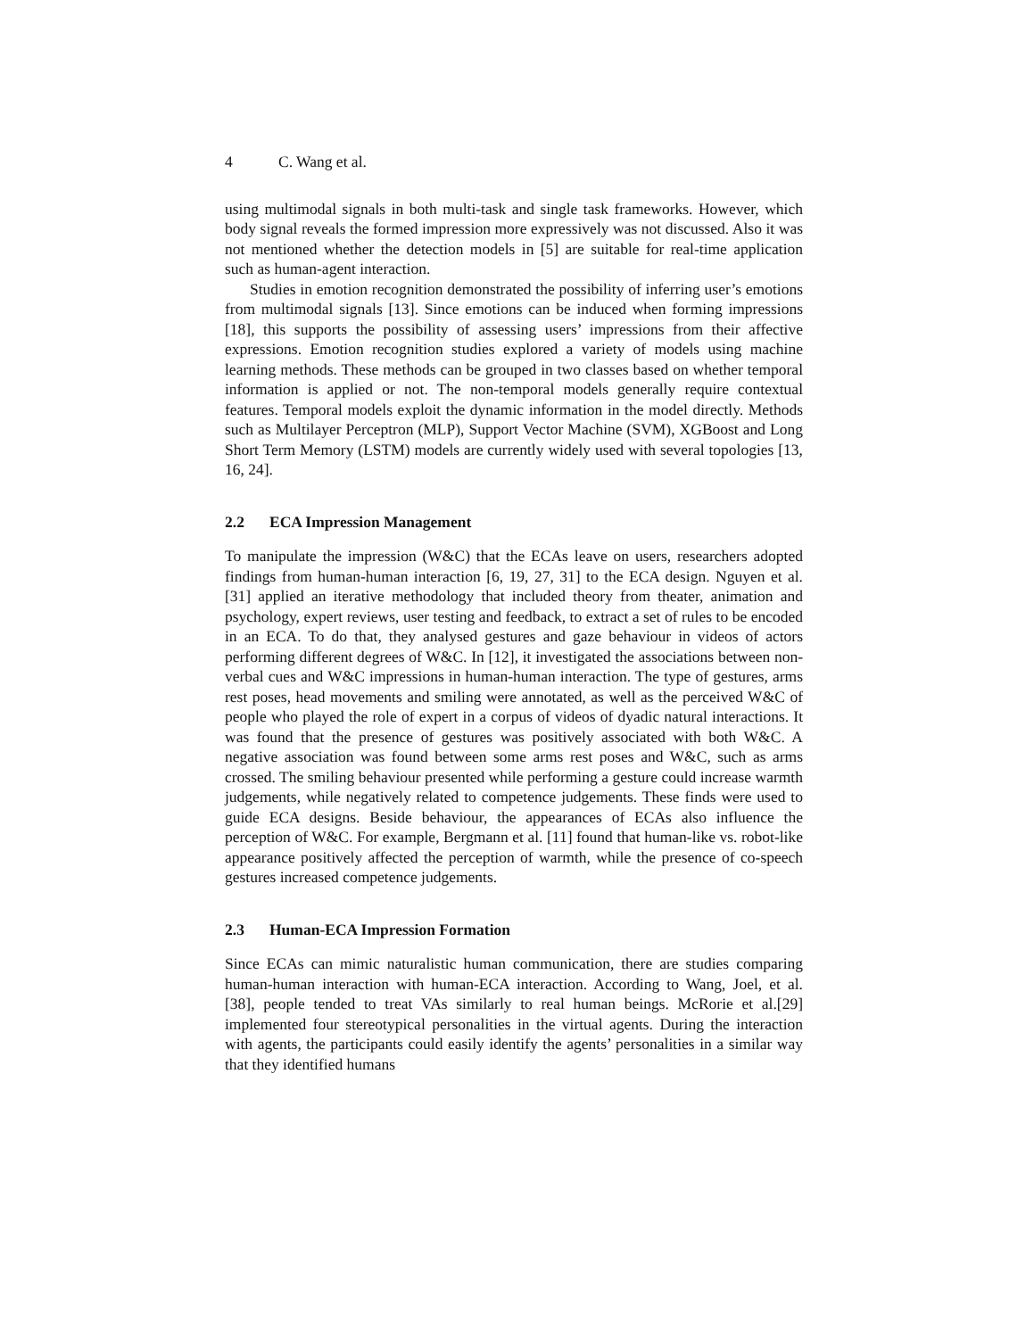4 C. Wang et al.
using multimodal signals in both multi-task and single task frameworks. However, which body signal reveals the formed impression more expressively was not discussed. Also it was not mentioned whether the detection models in [5] are suitable for real-time application such as human-agent interaction.
Studies in emotion recognition demonstrated the possibility of inferring user’s emotions from multimodal signals [13]. Since emotions can be induced when forming impressions [18], this supports the possibility of assessing users’ impressions from their affective expressions. Emotion recognition studies explored a variety of models using machine learning methods. These methods can be grouped in two classes based on whether temporal information is applied or not. The non-temporal models generally require contextual features. Temporal models exploit the dynamic information in the model directly. Methods such as Multilayer Perceptron (MLP), Support Vector Machine (SVM), XGBoost and Long Short Term Memory (LSTM) models are currently widely used with several topologies [13, 16, 24].
2.2 ECA Impression Management
To manipulate the impression (W&C) that the ECAs leave on users, researchers adopted findings from human-human interaction [6, 19, 27, 31] to the ECA design. Nguyen et al. [31] applied an iterative methodology that included theory from theater, animation and psychology, expert reviews, user testing and feedback, to extract a set of rules to be encoded in an ECA. To do that, they analysed gestures and gaze behaviour in videos of actors performing different degrees of W&C. In [12], it investigated the associations between non-verbal cues and W&C impressions in human-human interaction. The type of gestures, arms rest poses, head movements and smiling were annotated, as well as the perceived W&C of people who played the role of expert in a corpus of videos of dyadic natural interactions. It was found that the presence of gestures was positively associated with both W&C. A negative association was found between some arms rest poses and W&C, such as arms crossed. The smiling behaviour presented while performing a gesture could increase warmth judgements, while negatively related to competence judgements. These finds were used to guide ECA designs. Beside behaviour, the appearances of ECAs also influence the perception of W&C. For example, Bergmann et al. [11] found that human-like vs. robot-like appearance positively affected the perception of warmth, while the presence of co-speech gestures increased competence judgements.
2.3 Human-ECA Impression Formation
Since ECAs can mimic naturalistic human communication, there are studies comparing human-human interaction with human-ECA interaction. According to Wang, Joel, et al. [38], people tended to treat VAs similarly to real human beings. McRorie et al.[29] implemented four stereotypical personalities in the virtual agents. During the interaction with agents, the participants could easily identify the agents’ personalities in a similar way that they identified humans